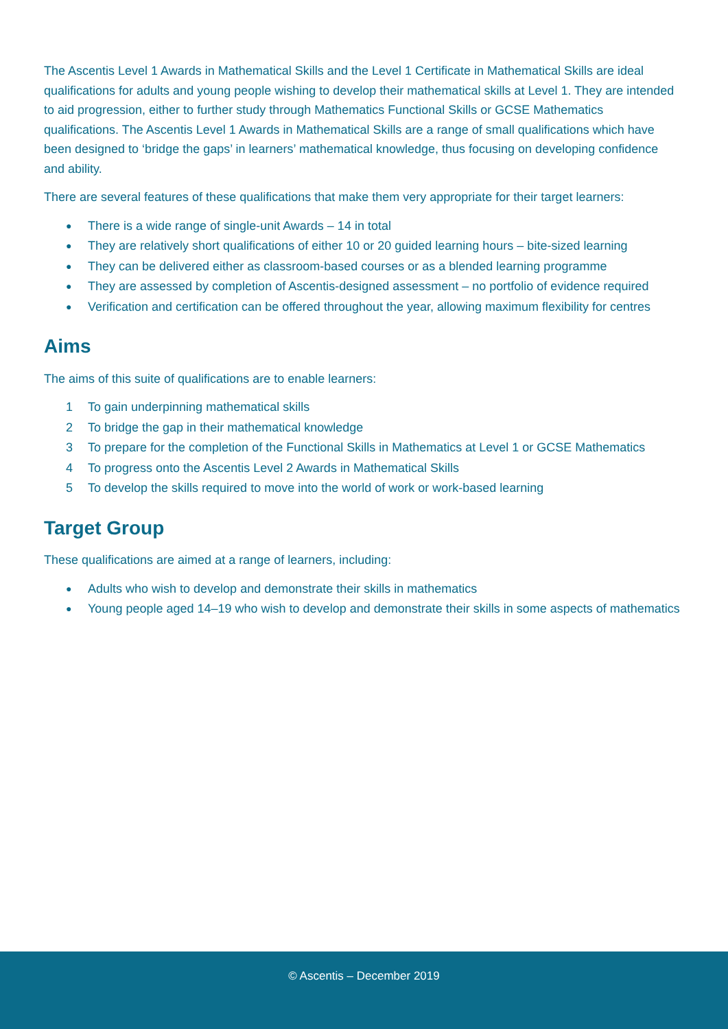The Ascentis Level 1 Awards in Mathematical Skills and the Level 1 Certificate in Mathematical Skills are ideal qualifications for adults and young people wishing to develop their mathematical skills at Level 1. They are intended to aid progression, either to further study through Mathematics Functional Skills or GCSE Mathematics qualifications. The Ascentis Level 1 Awards in Mathematical Skills are a range of small qualifications which have been designed to ‘bridge the gaps’ in learners’ mathematical knowledge, thus focusing on developing confidence and ability.
There are several features of these qualifications that make them very appropriate for their target learners:
● There is a wide range of single-unit Awards – 14 in total
● They are relatively short qualifications of either 10 or 20 guided learning hours – bite-sized learning
● They can be delivered either as classroom-based courses or as a blended learning programme
● They are assessed by completion of Ascentis-designed assessment – no portfolio of evidence required
● Verification and certification can be offered throughout the year, allowing maximum flexibility for centres
Aims
The aims of this suite of qualifications are to enable learners:
1 To gain underpinning mathematical skills
2 To bridge the gap in their mathematical knowledge
3 To prepare for the completion of the Functional Skills in Mathematics at Level 1 or GCSE Mathematics
4 To progress onto the Ascentis Level 2 Awards in Mathematical Skills
5 To develop the skills required to move into the world of work or work-based learning
Target Group
These qualifications are aimed at a range of learners, including:
● Adults who wish to develop and demonstrate their skills in mathematics
● Young people aged 14–19 who wish to develop and demonstrate their skills in some aspects of mathematics
© Ascentis – December 2019